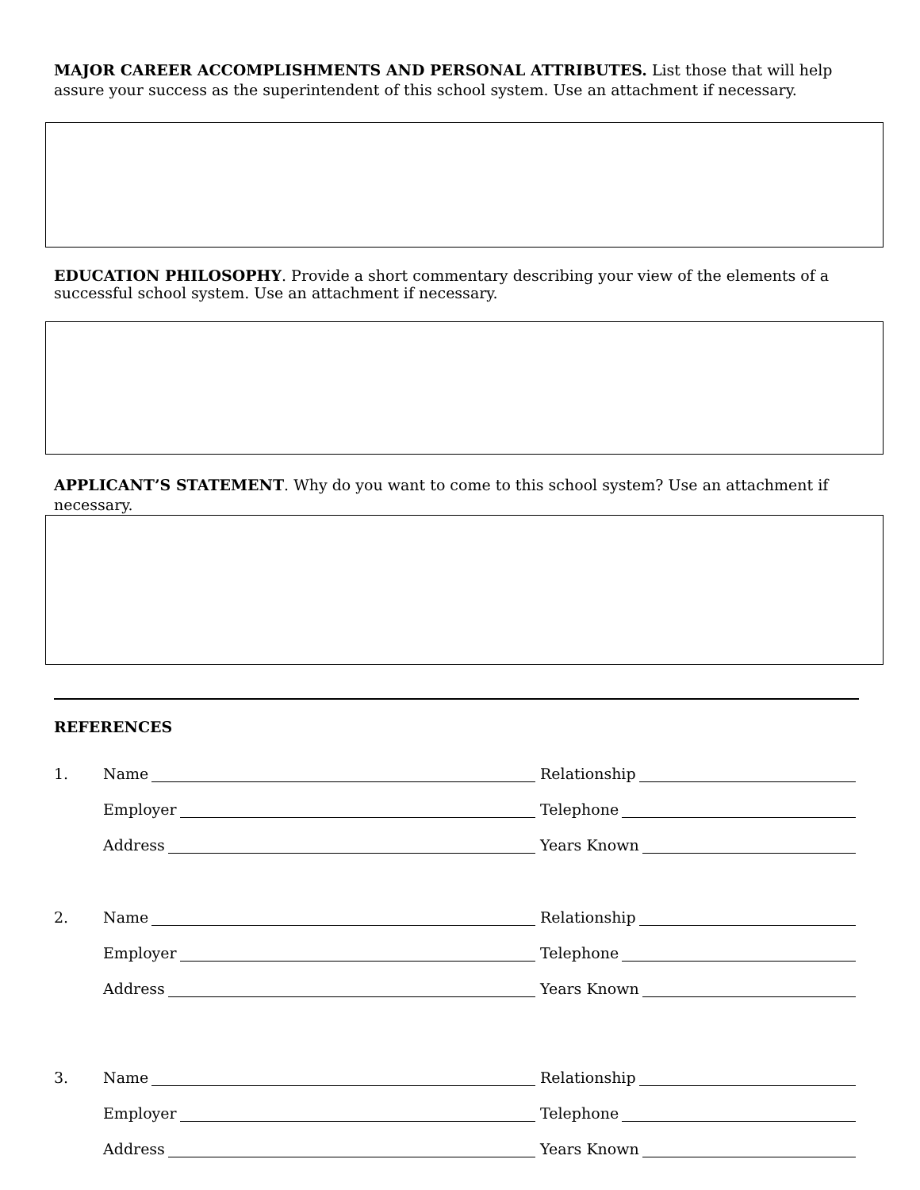MAJOR CAREER ACCOMPLISHMENTS AND PERSONAL ATTRIBUTES. List those that will help assure your success as the superintendent of this school system. Use an attachment if necessary.
EDUCATION PHILOSOPHY. Provide a short commentary describing your view of the elements of a successful school system. Use an attachment if necessary.
APPLICANT’S STATEMENT. Why do you want to come to this school system? Use an attachment if necessary.
REFERENCES
1. Name Relationship
Employer Telephone
Address Years Known
2. Name Relationship
Employer Telephone
Address Years Known
3. Name Relationship
Employer Telephone
Address Years Known